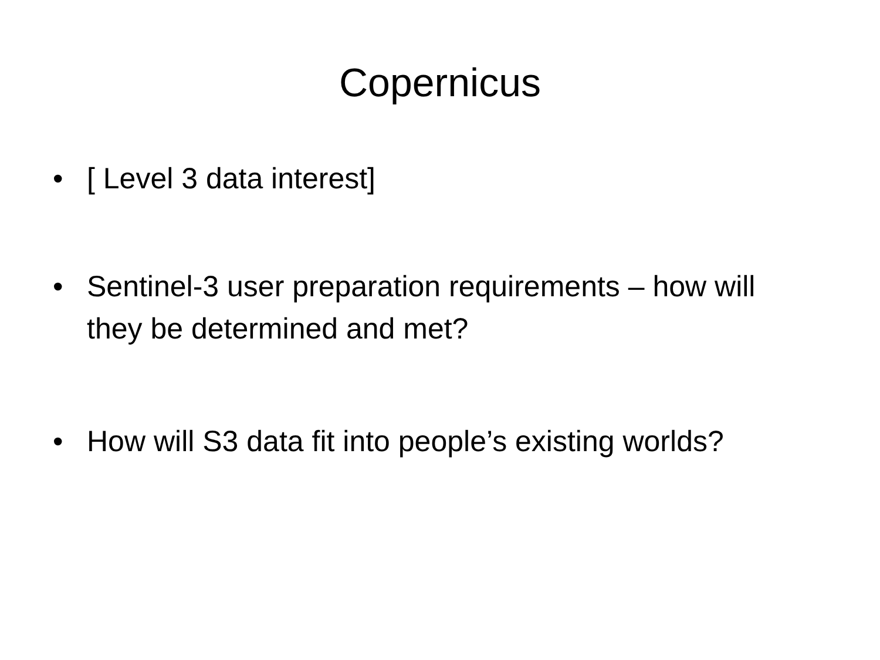Copernicus
• [ Level 3 data interest]
• Sentinel-3 user preparation requirements – how will they be determined and met?
• How will S3 data fit into people’s existing worlds?